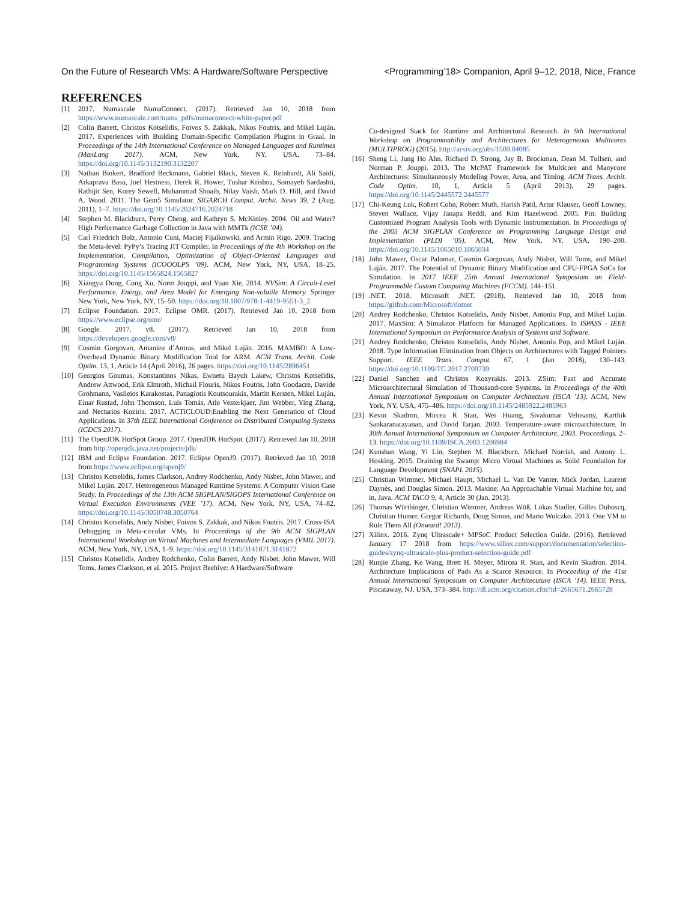On the Future of Research VMs: A Hardware/Software Perspective <Programming’18> Companion, April 9–12, 2018, Nice, France
REFERENCES
[1] 2017. Numascale NumaConnect. (2017). Retrieved Jan 10, 2018 from https://www.numascale.com/numa_pdfs/numaconnect-white-paper.pdf
[2] Colin Barrett, Christos Kotselidis, Foivos S. Zakkak, Nikos Foutris, and Mikel Luján. 2017. Experiences with Building Domain-Specific Compilation Plugins in Graal. In Proceedings of the 14th International Conference on Managed Languages and Runtimes (ManLang 2017). ACM, New York, NY, USA, 73–84. https://doi.org/10.1145/3132190.3132207
[3] Nathan Binkert, Bradford Beckmann, Gabriel Black, Steven K. Reinhardt, Ali Saidi, Arkaprava Basu, Joel Hestness, Derek R. Hower, Tushar Krishna, Somayeh Sardashti, Rathijit Sen, Korey Sewell, Muhammad Shoaib, Nilay Vaish, Mark D. Hill, and David A. Wood. 2011. The Gem5 Simulator. SIGARCH Comput. Archit. News 39, 2 (Aug. 2011), 1–7. https://doi.org/10.1145/2024716.2024718
[4] Stephen M. Blackburn, Perry Cheng, and Kathryn S. McKinley. 2004. Oil and Water? High Performance Garbage Collection in Java with MMTk (ICSE ’04).
[5] Carl Friedrich Bolz, Antonio Cuni, Maciej Fijalkowski, and Armin Rigo. 2009. Tracing the Meta-level: PyPy’s Tracing JIT Compiler. In Proceedings of the 4th Workshop on the Implementation, Compilation, Optimization of Object-Oriented Languages and Programming Systems (ICOOOLPS ’09). ACM, New York, NY, USA, 18–25. https://doi.org/10.1145/1565824.1565827
[6] Xiangyu Dong, Cong Xu, Norm Jouppi, and Yuan Xie. 2014. NVSim: A Circuit-Level Performance, Energy, and Area Model for Emerging Non-volatile Memory. Springer New York, New York, NY, 15–50. https://doi.org/10.1007/978-1-4419-9551-3_2
[7] Eclipse Foundation. 2017. Eclipse OMR. (2017). Retrieved Jan 10, 2018 from https://www.eclipse.org/omr/
[8] Google. 2017. v8. (2017). Retrieved Jan 10, 2018 from https://developers.google.com/v8/
[9] Cosmin Gorgovan, Amanieu d’Antras, and Mikel Luján. 2016. MAMBO: A Low-Overhead Dynamic Binary Modification Tool for ARM. ACM Trans. Archit. Code Optim. 13, 1, Article 14 (April 2016), 26 pages. https://doi.org/10.1145/2896451
[10] Georgios Goumas, Konstantinos Nikas, Ewnetu Bayuh Lakew, Christos Kotselidis, Andrew Attwood, Erik Elmroth, Michail Flouris, Nikos Foutris, John Goodacre, Davide Grohmann, Vasileios Karakostas, Panagiotis Koutsourakis, Martin Kersten, Mikel Luján, Einar Rustad, John Thomson, Luis Tomás, Atle Vesterkjaer, Jim Webber, Ying Zhang, and Nectarios Koziris. 2017. ACTiCLOUD:Enabling the Next Generation of Cloud Applications. In 37th IEEE International Conference on Distributed Computing Systems (ICDCS 2017).
[11] The OpenJDK HotSpot Group. 2017. OpenJDK HotSpot. (2017). Retrieved Jan 10, 2018 from http://openjdk.java.net/projects/jdk/
[12] IBM and Eclipse Foundation. 2017. Eclipse OpenJ9. (2017). Retrieved Jan 10, 2018 from https://www.eclipse.org/openj9/
[13] Christos Kotselidis, James Clarkson, Andrey Rodchenko, Andy Nisbet, John Mawer, and Mikel Luján. 2017. Heterogeneous Managed Runtime Systems: A Computer Vision Case Study. In Proceedings of the 13th ACM SIGPLAN/SIGOPS International Conference on Virtual Execution Environments (VEE ’17). ACM, New York, NY, USA, 74–82. https://doi.org/10.1145/3050748.3050764
[14] Christos Kotselidis, Andy Nisbet, Foivos S. Zakkak, and Nikos Foutris. 2017. Cross-ISA Debugging in Meta-circular VMs. In Proceedings of the 9th ACM SIGPLAN International Workshop on Virtual Machines and Intermediate Languages (VMIL 2017). ACM, New York, NY, USA, 1–9. https://doi.org/10.1145/3141871.3141872
[15] Christos Kotselidis, Andrey Rodchenko, Colin Barrett, Andy Nisbet, John Mawer, Will Toms, James Clarkson, et al. 2015. Project Beehive: A Hardware/Software
Co-designed Stack for Runtime and Architectural Research. In 9th International Workshop on Programmability and Architectures for Heterogeneous Multicores (MULTIPROG) (2015). http://arxiv.org/abs/1509.04085
[16] Sheng Li, Jung Ho Ahn, Richard D. Strong, Jay B. Brockman, Dean M. Tullsen, and Norman P. Jouppi. 2013. The McPAT Framework for Multicore and Manycore Architectures: Simultaneously Modeling Power, Area, and Timing. ACM Trans. Archit. Code Optim. 10, 1, Article 5 (April 2013), 29 pages. https://doi.org/10.1145/2445572.2445577
[17] Chi-Keung Luk, Robert Cohn, Robert Muth, Harish Patil, Artur Klauser, Geoff Lowney, Steven Wallace, Vijay Janapa Reddi, and Kim Hazelwood. 2005. Pin: Building Customized Program Analysis Tools with Dynamic Instrumentation. In Proceedings of the 2005 ACM SIGPLAN Conference on Programming Language Design and Implementation (PLDI ’05). ACM, New York, NY, USA, 190–200. https://doi.org/10.1145/1065010.1065034
[18] John Mawer, Oscar Palomar, Cosmin Gorgovan, Andy Nisbet, Will Toms, and Mikel Luján. 2017. The Potential of Dynamic Binary Modification and CPU-FPGA SoCs for Simulation. In 2017 IEEE 25th Annual International Symposium on Field-Programmable Custom Computing Machines (FCCM). 144–151.
[19].NET. 2018. Microsoft .NET. (2018). Retrieved Jan 10, 2018 from https://github.com/Microsoft/dotnet
[20] Andrey Rodchenko, Christos Kotselidis, Andy Nisbet, Antoniu Pop, and Mikel Luján. 2017. MaxSim: A Simulator Platform for Managed Applications. In ISPASS - IEEE International Symposium on Performance Analysis of Systems and Software.
[21] Andrey Rodchenko, Christos Kotselidis, Andy Nisbet, Antoniu Pop, and Mikel Luján. 2018. Type Information Elimination from Objects on Architectures with Tagged Pointers Support. IEEE Trans. Comput. 67, 1 (Jan 2018), 130–143. https://doi.org/10.1109/TC.2017.2709739
[22] Daniel Sanchez and Christos Kozyrakis. 2013. ZSim: Fast and Accurate Microarchitectural Simulation of Thousand-core Systems. In Proceedings of the 40th Annual International Symposium on Computer Architecture (ISCA ’13). ACM, New York, NY, USA, 475–486. https://doi.org/10.1145/2485922.2485963
[23] Kevin Skadron, Mircea R Stan, Wei Huang, Sivakumar Velusamy, Karthik Sankaranarayanan, and David Tarjan. 2003. Temperature-aware microarchitecture. In 30th Annual International Symposium on Computer Architecture, 2003. Proceedings. 2–13. https://doi.org/10.1109/ISCA.2003.1206984
[24] Kunshan Wang, Yi Lin, Stephen M. Blackburn, Michael Norrish, and Antony L. Hosking. 2015. Draining the Swamp: Micro Virtual Machines as Solid Foundation for Language Development (SNAPL 2015).
[25] Christian Wimmer, Michael Haupt, Michael L. Van De Vanter, Mick Jordan, Laurent Daynès, and Douglas Simon. 2013. Maxine: An Approachable Virtual Machine for, and in, Java. ACM TACO 9, 4, Article 30 (Jan. 2013).
[26] Thomas Würthinger, Christian Wimmer, Andreas Wöß, Lukas Stadler, Gilles Duboscq, Christian Humer, Gregor Richards, Doug Simon, and Mario Wolczko. 2013. One VM to Rule Them All (Onward! 2013).
[27] Xilinx. 2016. Zynq Ultrascale+ MPSoC Product Selection Guide. (2016). Retrieved January 17 2018 from https://www.xilinx.com/support/documentation/selection-guides/zynq-ultrascale-plus-product-selection-guide.pdf
[28] Runjie Zhang, Ke Wang, Brett H. Meyer, Mircea R. Stan, and Kevin Skadron. 2014. Architecture Implications of Pads As a Scarce Resource. In Proceeding of the 41st Annual International Symposium on Computer Architecuture (ISCA ’14). IEEE Press, Piscataway, NJ, USA, 373–384. http://dl.acm.org/citation.cfm?id=2665671.2665728